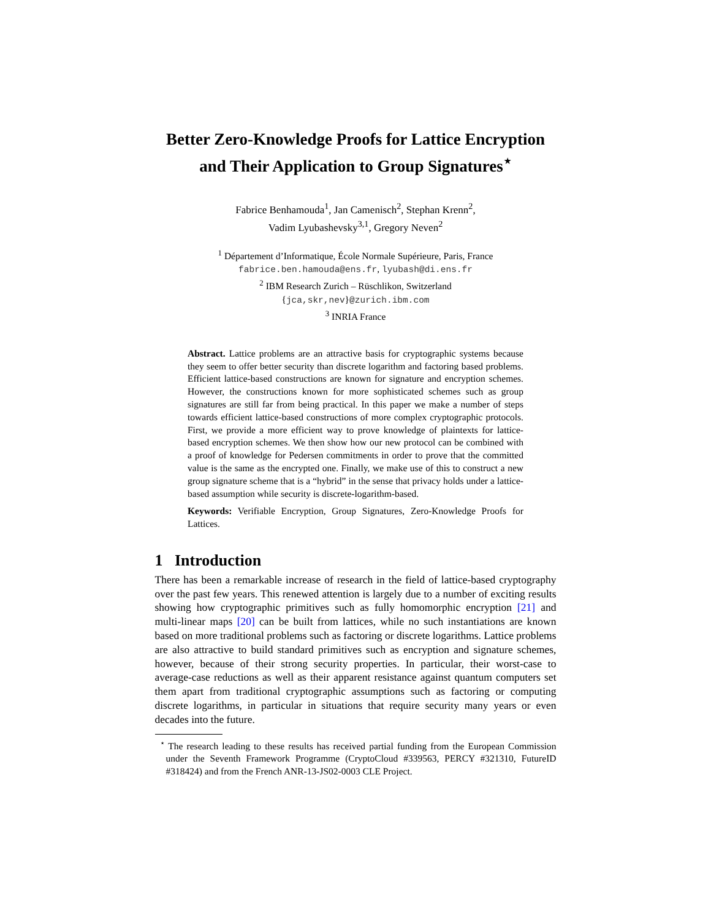Better Zero-Knowledge Proofs for Lattice Encryption
and Their Application to Group Signatures<sup>⋆</sup>
Fabrice Benhamouda<sup>1</sup>, Jan Camenisch<sup>2</sup>, Stephan Krenn<sup>2</sup>,
Vadim Lyubashevsky<sup>3,1</sup>, Gregory Neven<sup>2</sup>
<sup>1</sup> Département d’Informatique, École Normale Supérieure, Paris, France
fabrice.ben.hamouda@ens.fr, lyubash@di.ens.fr
<sup>2</sup> IBM Research Zurich – Rüschlikon, Switzerland
{jca,skr,nev}@zurich.ibm.com
<sup>3</sup> INRIA France
Abstract. Lattice problems are an attractive basis for cryptographic systems because they seem to offer better security than discrete logarithm and factoring based problems. Efficient lattice-based constructions are known for signature and encryption schemes. However, the constructions known for more sophisticated schemes such as group signatures are still far from being practical. In this paper we make a number of steps towards efficient lattice-based constructions of more complex cryptographic protocols. First, we provide a more efficient way to prove knowledge of plaintexts for lattice-based encryption schemes. We then show how our new protocol can be combined with a proof of knowledge for Pedersen commitments in order to prove that the committed value is the same as the encrypted one. Finally, we make use of this to construct a new group signature scheme that is a “hybrid” in the sense that privacy holds under a lattice-based assumption while security is discrete-logarithm-based.
Keywords: Verifiable Encryption, Group Signatures, Zero-Knowledge Proofs for Lattices.
1 Introduction
There has been a remarkable increase of research in the field of lattice-based cryptography over the past few years. This renewed attention is largely due to a number of exciting results showing how cryptographic primitives such as fully homomorphic encryption [21] and multi-linear maps [20] can be built from lattices, while no such instantiations are known based on more traditional problems such as factoring or discrete logarithms. Lattice problems are also attractive to build standard primitives such as encryption and signature schemes, however, because of their strong security properties. In particular, their worst-case to average-case reductions as well as their apparent resistance against quantum computers set them apart from traditional cryptographic assumptions such as factoring or computing discrete logarithms, in particular in situations that require security many years or even decades into the future.
<sup>⋆</sup> The research leading to these results has received partial funding from the European Commission under the Seventh Framework Programme (CryptoCloud #339563, PERCY #321310, FutureID #318424) and from the French ANR-13-JS02-0003 CLE Project.